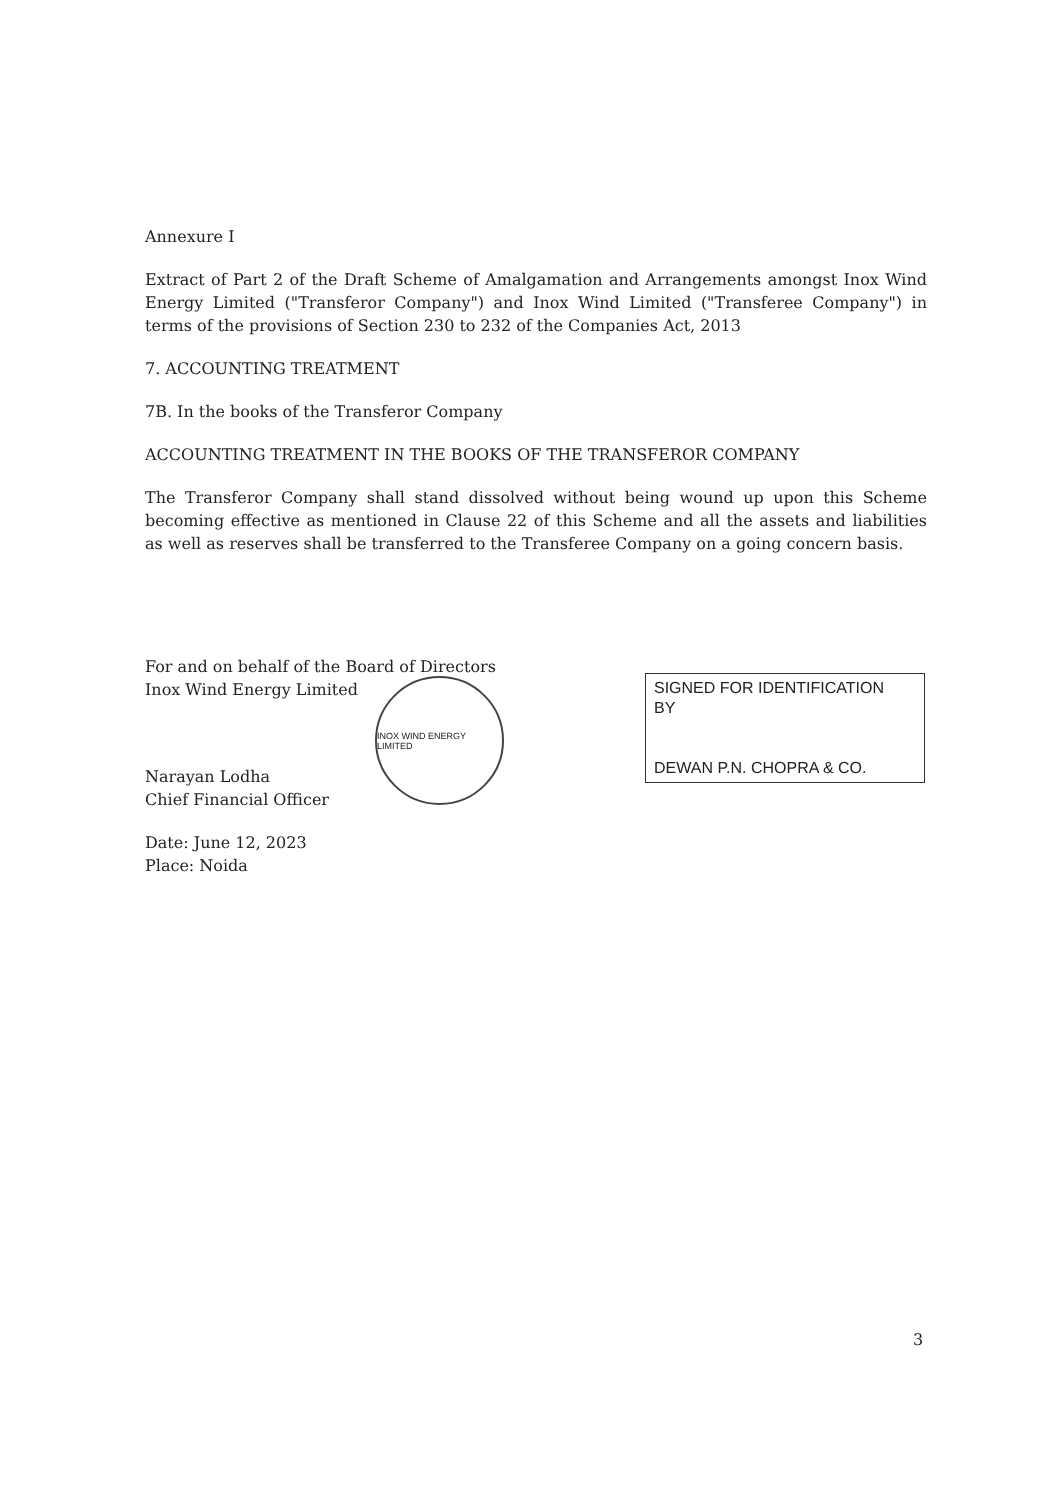Annexure I
Extract of Part 2 of the Draft Scheme of Amalgamation and Arrangements amongst Inox Wind Energy Limited ("Transferor Company") and Inox Wind Limited ("Transferee Company") in terms of the provisions of Section 230 to 232 of the Companies Act, 2013
7. ACCOUNTING TREATMENT
7B. In the books of the Transferor Company
ACCOUNTING TREATMENT IN THE BOOKS OF THE TRANSFEROR COMPANY
The Transferor Company shall stand dissolved without being wound up upon this Scheme becoming effective as mentioned in Clause 22 of this Scheme and all the assets and liabilities as well as reserves shall be transferred to the Transferee Company on a going concern basis.
For and on behalf of the Board of Directors
Inox Wind Energy Limited
INOX WIND ENERGY LIMITED
Narayan Lodha
Chief Financial Officer
Date: June 12, 2023
Place: Noida
SIGNED FOR IDENTIFICATION
BY
DEWAN P.N. CHOPRA & CO.
3